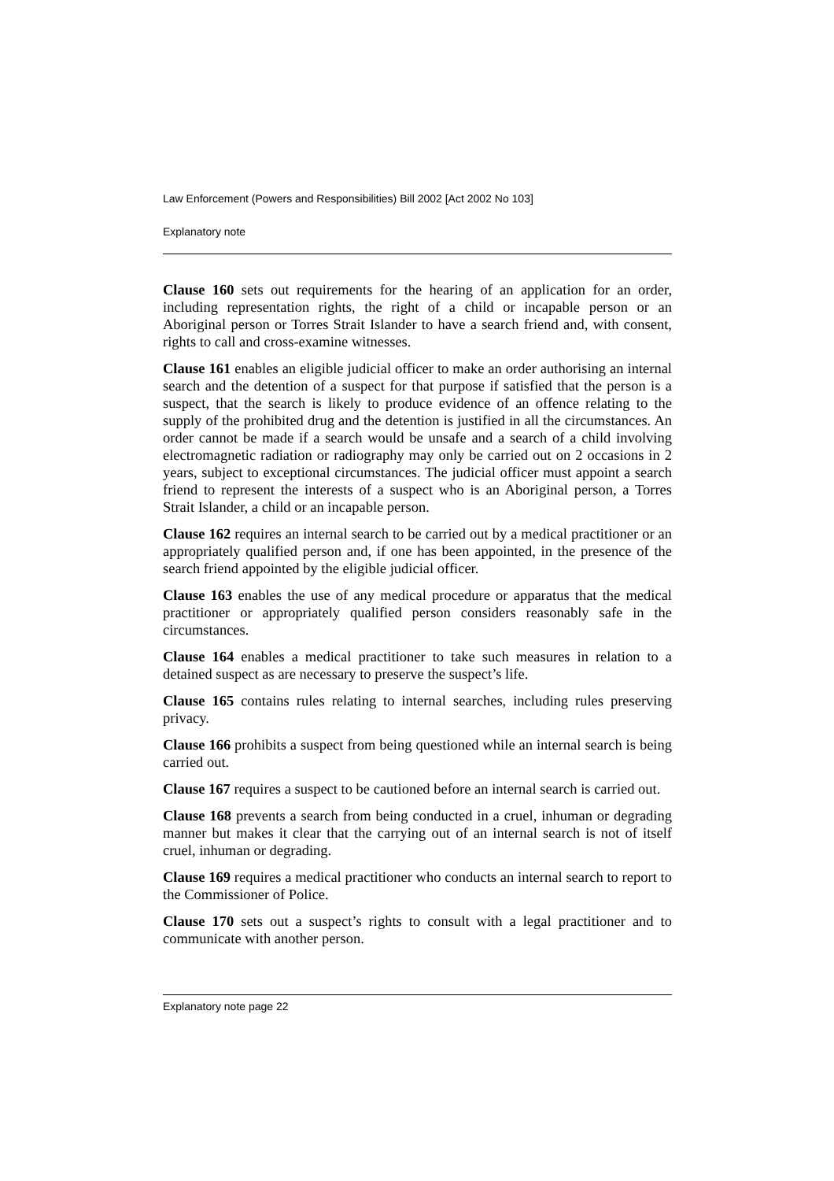Law Enforcement (Powers and Responsibilities) Bill 2002 [Act 2002 No 103]
Explanatory note
Clause 160 sets out requirements for the hearing of an application for an order, including representation rights, the right of a child or incapable person or an Aboriginal person or Torres Strait Islander to have a search friend and, with consent, rights to call and cross-examine witnesses.
Clause 161 enables an eligible judicial officer to make an order authorising an internal search and the detention of a suspect for that purpose if satisfied that the person is a suspect, that the search is likely to produce evidence of an offence relating to the supply of the prohibited drug and the detention is justified in all the circumstances. An order cannot be made if a search would be unsafe and a search of a child involving electromagnetic radiation or radiography may only be carried out on 2 occasions in 2 years, subject to exceptional circumstances. The judicial officer must appoint a search friend to represent the interests of a suspect who is an Aboriginal person, a Torres Strait Islander, a child or an incapable person.
Clause 162 requires an internal search to be carried out by a medical practitioner or an appropriately qualified person and, if one has been appointed, in the presence of the search friend appointed by the eligible judicial officer.
Clause 163 enables the use of any medical procedure or apparatus that the medical practitioner or appropriately qualified person considers reasonably safe in the circumstances.
Clause 164 enables a medical practitioner to take such measures in relation to a detained suspect as are necessary to preserve the suspect’s life.
Clause 165 contains rules relating to internal searches, including rules preserving privacy.
Clause 166 prohibits a suspect from being questioned while an internal search is being carried out.
Clause 167 requires a suspect to be cautioned before an internal search is carried out.
Clause 168 prevents a search from being conducted in a cruel, inhuman or degrading manner but makes it clear that the carrying out of an internal search is not of itself cruel, inhuman or degrading.
Clause 169 requires a medical practitioner who conducts an internal search to report to the Commissioner of Police.
Clause 170 sets out a suspect’s rights to consult with a legal practitioner and to communicate with another person.
Explanatory note page 22